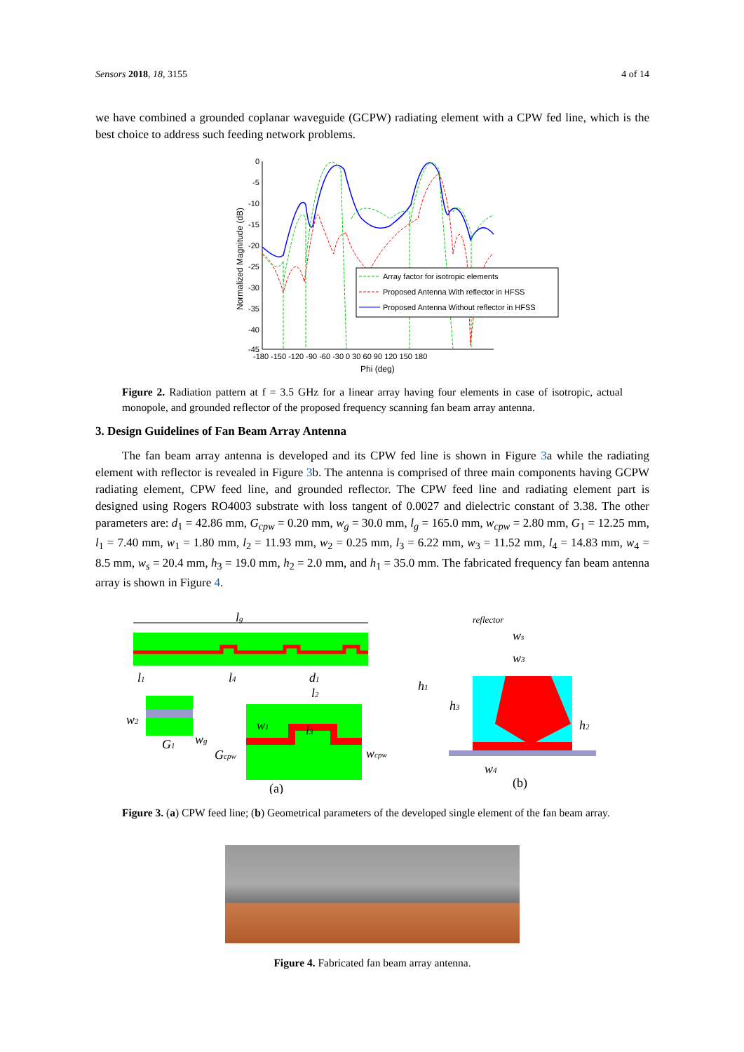Sensors 2018, 18, 3155 4 of 14
we have combined a grounded coplanar waveguide (GCPW) radiating element with a CPW fed line, which is the best choice to address such feeding network problems.
Normalized Magnitude (dB)
0
-5
-10
-15
-20
-25
-30
-35
-40
-45
-180 -150 -120 -90 -60 -30 0 30 60 90 120 150 180
Phi (deg)
Array factor for isotropic elements
Proposed Antenna With reflector in HFSS
Proposed Antenna Without reflector in HFSS
Figure 2. Radiation pattern at f = 3.5 GHz for a linear array having four elements in case of isotropic, actual monopole, and grounded reflector of the proposed frequency scanning fan beam array antenna.
3. Design Guidelines of Fan Beam Array Antenna
The fan beam array antenna is developed and its CPW fed line is shown in Figure 3a while the radiating element with reflector is revealed in Figure 3b. The antenna is comprised of three main components having GCPW radiating element, CPW feed line, and grounded reflector. The CPW feed line and radiating element part is designed using Rogers RO4003 substrate with loss tangent of 0.0027 and dielectric constant of 3.38. The other parameters are: d<sub>1</sub> = 42.86 mm, G<sub>cpw</sub> = 0.20 mm, w<sub>g</sub> = 30.0 mm, l<sub>g</sub> = 165.0 mm, w<sub>cpw</sub> = 2.80 mm, G<sub>1</sub> = 12.25 mm, l<sub>1</sub> = 7.40 mm, w<sub>1</sub> = 1.80 mm, l<sub>2</sub> = 11.93 mm, w<sub>2</sub> = 0.25 mm, l<sub>3</sub> = 6.22 mm, w<sub>3</sub> = 11.52 mm, l<sub>4</sub> = 14.83 mm, w<sub>4</sub> = 8.5 mm, w<sub>s</sub> = 20.4 mm, h<sub>3</sub> = 19.0 mm, h<sub>2</sub> = 2.0 mm, and h<sub>1</sub> = 35.0 mm. The fabricated frequency fan beam antenna array is shown in Figure 4.
lg
l1
l4
d1
l2
w2
G1
wg
Gcpw
w1
l3
wcpw
(a)
reflector
ws
w3
h1
h3
h2
w4
(b)
Figure 3. (a) CPW feed line; (b) Geometrical parameters of the developed single element of the fan beam array.
Figure 4. Fabricated fan beam array antenna.